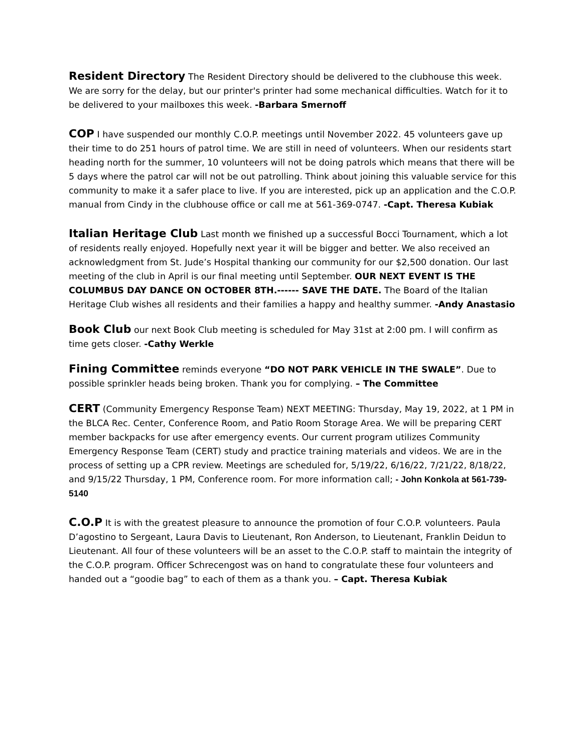Resident Directory The Resident Directory should be delivered to the clubhouse this week. We are sorry for the delay, but our printer's printer had some mechanical difficulties. Watch for it to be delivered to your mailboxes this week. -Barbara Smernoff
COP I have suspended our monthly C.O.P. meetings until November 2022. 45 volunteers gave up their time to do 251 hours of patrol time. We are still in need of volunteers. When our residents start heading north for the summer, 10 volunteers will not be doing patrols which means that there will be 5 days where the patrol car will not be out patrolling. Think about joining this valuable service for this community to make it a safer place to live. If you are interested, pick up an application and the C.O.P. manual from Cindy in the clubhouse office or call me at 561-369-0747. -Capt. Theresa Kubiak
Italian Heritage Club Last month we finished up a successful Bocci Tournament, which a lot of residents really enjoyed. Hopefully next year it will be bigger and better. We also received an acknowledgment from St. Jude’s Hospital thanking our community for our $2,500 donation. Our last meeting of the club in April is our final meeting until September. OUR NEXT EVENT IS THE COLUMBUS DAY DANCE ON OCTOBER 8TH.------ SAVE THE DATE. The Board of the Italian Heritage Club wishes all residents and their families a happy and healthy summer. -Andy Anastasio
Book Club our next Book Club meeting is scheduled for May 31st at 2:00 pm. I will confirm as time gets closer. -Cathy Werkle
Fining Committee reminds everyone “DO NOT PARK VEHICLE IN THE SWALE”. Due to possible sprinkler heads being broken. Thank you for complying. – The Committee
CERT (Community Emergency Response Team) NEXT MEETING: Thursday, May 19, 2022, at 1 PM in the BLCA Rec. Center, Conference Room, and Patio Room Storage Area. We will be preparing CERT member backpacks for use after emergency events. Our current program utilizes Community Emergency Response Team (CERT) study and practice training materials and videos. We are in the process of setting up a CPR review. Meetings are scheduled for, 5/19/22, 6/16/22, 7/21/22, 8/18/22, and 9/15/22 Thursday, 1 PM, Conference room. For more information call; - John Konkola at 561-739-5140
C.O.P It is with the greatest pleasure to announce the promotion of four C.O.P. volunteers. Paula D’agostino to Sergeant, Laura Davis to Lieutenant, Ron Anderson, to Lieutenant, Franklin Deidun to Lieutenant. All four of these volunteers will be an asset to the C.O.P. staff to maintain the integrity of the C.O.P. program. Officer Schrecengost was on hand to congratulate these four volunteers and handed out a “goodie bag” to each of them as a thank you. – Capt. Theresa Kubiak